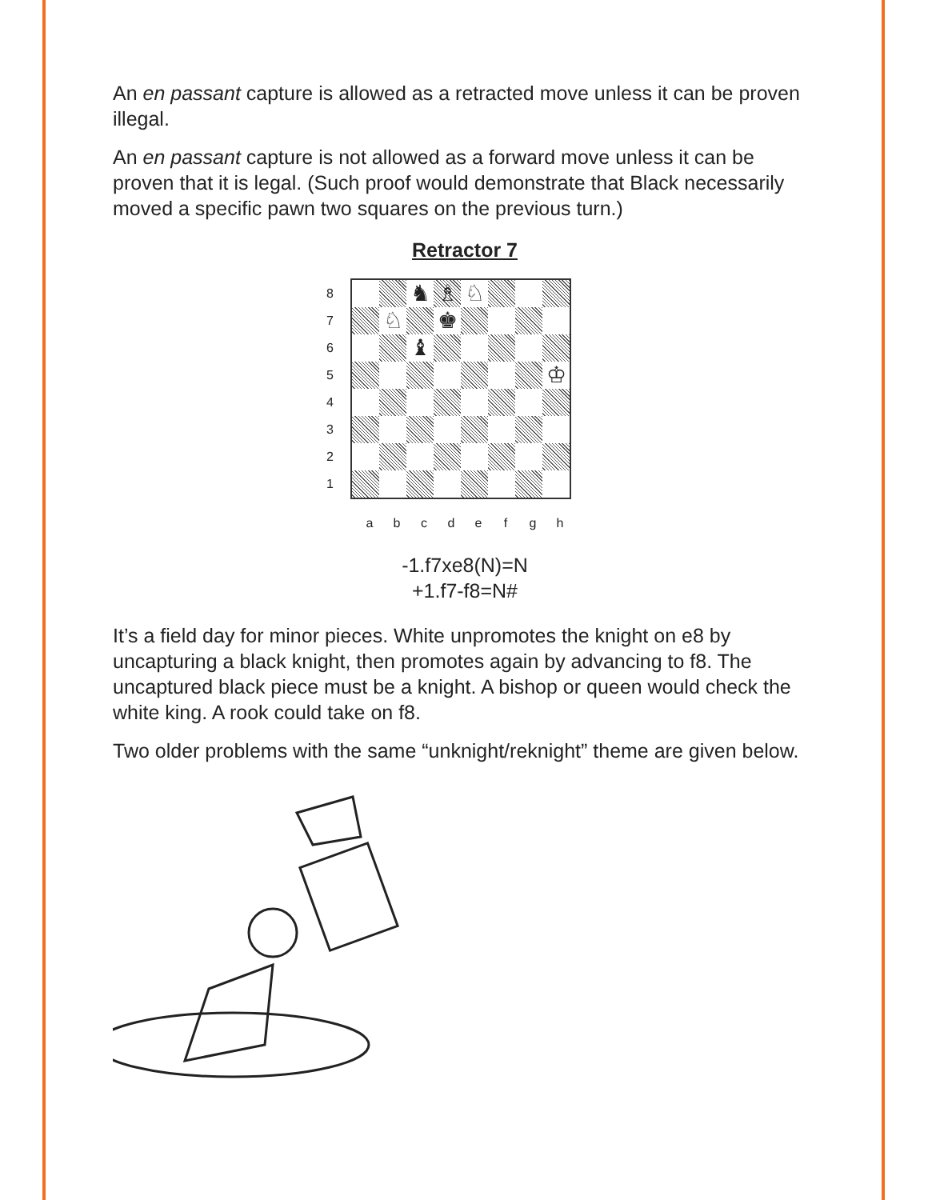An en passant capture is allowed as a retracted move unless it can be proven illegal.
An en passant capture is not allowed as a forward move unless it can be proven that it is legal. (Such proof would demonstrate that Black necessarily moved a specific pawn two squares on the previous turn.)
Retractor 7
87654321
♞
♗
♘
♘
♚
♝
♔
a b c d e f g h
-1.f7xe8(N)=N
+1.f7-f8=N#
It’s a field day for minor pieces. White unpromotes the knight on e8 by uncapturing a black knight, then promotes again by advancing to f8. The uncaptured black piece must be a knight. A bishop or queen would check the white king. A rook could take on f8.
Two older problems with the same “unknight/reknight” theme are given below.